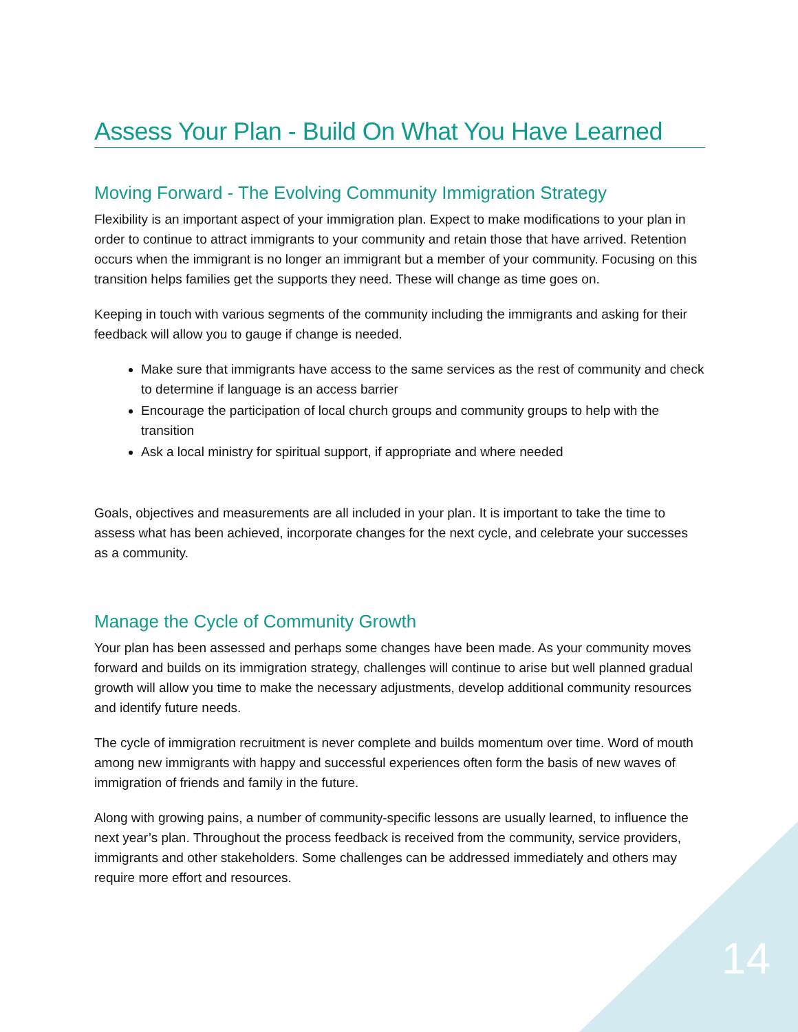Assess Your Plan - Build On What You Have Learned
Moving Forward - The Evolving Community Immigration Strategy
Flexibility is an important aspect of your immigration plan. Expect to make modifications to your plan in order to continue to attract immigrants to your community and retain those that have arrived. Retention occurs when the immigrant is no longer an immigrant but a member of your community. Focusing on this transition helps families get the supports they need. These will change as time goes on.
Keeping in touch with various segments of the community including the immigrants and asking for their feedback will allow you to gauge if change is needed.
Make sure that immigrants have access to the same services as the rest of community and check to determine if language is an access barrier
Encourage the participation of local church groups and community groups to help with the transition
Ask a local ministry for spiritual support, if appropriate and where needed
Goals, objectives and measurements are all included in your plan. It is important to take the time to assess what has been achieved, incorporate changes for the next cycle, and celebrate your successes as a community.
Manage the Cycle of Community Growth
Your plan has been assessed and perhaps some changes have been made. As your community moves forward and builds on its immigration strategy, challenges will continue to arise but well planned gradual growth will allow you time to make the necessary adjustments, develop additional community resources and identify future needs.
The cycle of immigration recruitment is never complete and builds momentum over time. Word of mouth among new immigrants with happy and successful experiences often form the basis of new waves of immigration of friends and family in the future.
Along with growing pains, a number of community-specific lessons are usually learned, to influence the next year’s plan. Throughout the process feedback is received from the community, service providers, immigrants and other stakeholders. Some challenges can be addressed immediately and others may require more effort and resources.
14